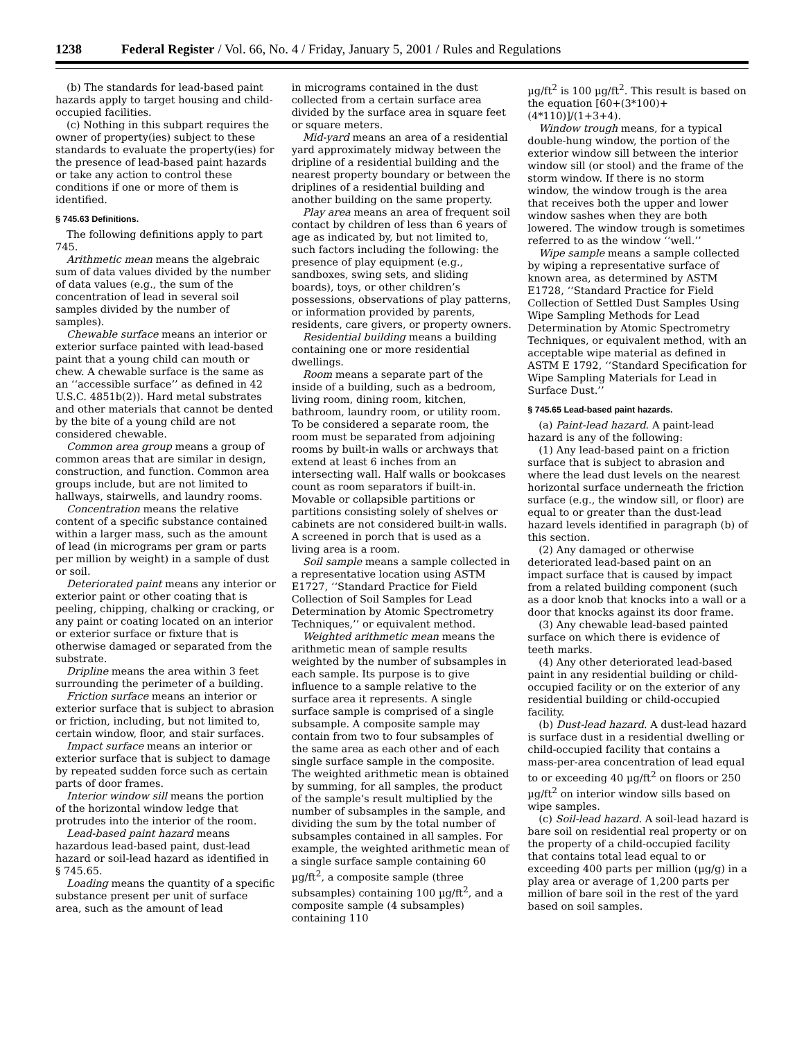1238 Federal Register / Vol. 66, No. 4 / Friday, January 5, 2001 / Rules and Regulations
(b) The standards for lead-based paint hazards apply to target housing and child-occupied facilities.
(c) Nothing in this subpart requires the owner of property(ies) subject to these standards to evaluate the property(ies) for the presence of lead-based paint hazards or take any action to control these conditions if one or more of them is identified.
§ 745.63 Definitions.
The following definitions apply to part 745.
Arithmetic mean means the algebraic sum of data values divided by the number of data values (e.g., the sum of the concentration of lead in several soil samples divided by the number of samples).
Chewable surface means an interior or exterior surface painted with lead-based paint that a young child can mouth or chew. A chewable surface is the same as an ‘‘accessible surface’’ as defined in 42 U.S.C. 4851b(2)). Hard metal substrates and other materials that cannot be dented by the bite of a young child are not considered chewable.
Common area group means a group of common areas that are similar in design, construction, and function. Common area groups include, but are not limited to hallways, stairwells, and laundry rooms.
Concentration means the relative content of a specific substance contained within a larger mass, such as the amount of lead (in micrograms per gram or parts per million by weight) in a sample of dust or soil.
Deteriorated paint means any interior or exterior paint or other coating that is peeling, chipping, chalking or cracking, or any paint or coating located on an interior or exterior surface or fixture that is otherwise damaged or separated from the substrate.
Dripline means the area within 3 feet surrounding the perimeter of a building.
Friction surface means an interior or exterior surface that is subject to abrasion or friction, including, but not limited to, certain window, floor, and stair surfaces.
Impact surface means an interior or exterior surface that is subject to damage by repeated sudden force such as certain parts of door frames.
Interior window sill means the portion of the horizontal window ledge that protrudes into the interior of the room.
Lead-based paint hazard means hazardous lead-based paint, dust-lead hazard or soil-lead hazard as identified in § 745.65.
Loading means the quantity of a specific substance present per unit of surface area, such as the amount of lead
in micrograms contained in the dust collected from a certain surface area divided by the surface area in square feet or square meters.
Mid-yard means an area of a residential yard approximately midway between the dripline of a residential building and the nearest property boundary or between the driplines of a residential building and another building on the same property.
Play area means an area of frequent soil contact by children of less than 6 years of age as indicated by, but not limited to, such factors including the following: the presence of play equipment (e.g., sandboxes, swing sets, and sliding boards), toys, or other children’s possessions, observations of play patterns, or information provided by parents, residents, care givers, or property owners.
Residential building means a building containing one or more residential dwellings.
Room means a separate part of the inside of a building, such as a bedroom, living room, dining room, kitchen, bathroom, laundry room, or utility room. To be considered a separate room, the room must be separated from adjoining rooms by built-in walls or archways that extend at least 6 inches from an intersecting wall. Half walls or bookcases count as room separators if built-in. Movable or collapsible partitions or partitions consisting solely of shelves or cabinets are not considered built-in walls. A screened in porch that is used as a living area is a room.
Soil sample means a sample collected in a representative location using ASTM E1727, ‘‘Standard Practice for Field Collection of Soil Samples for Lead Determination by Atomic Spectrometry Techniques,’’ or equivalent method.
Weighted arithmetic mean means the arithmetic mean of sample results weighted by the number of subsamples in each sample. Its purpose is to give influence to a sample relative to the surface area it represents. A single surface sample is comprised of a single subsample. A composite sample may contain from two to four subsamples of the same area as each other and of each single surface sample in the composite. The weighted arithmetic mean is obtained by summing, for all samples, the product of the sample’s result multiplied by the number of subsamples in the sample, and dividing the sum by the total number of subsamples contained in all samples. For example, the weighted arithmetic mean of a single surface sample containing 60 µg/ft<sup>2</sup>, a composite sample (three subsamples) containing 100 µg/ft<sup>2</sup>, and a composite sample (4 subsamples) containing 110
µg/ft<sup>2</sup> is 100 µg/ft<sup>2</sup>. This result is based on the equation [60+(3*100)+(4*110)]/(1+3+4).
Window trough means, for a typical double-hung window, the portion of the exterior window sill between the interior window sill (or stool) and the frame of the storm window. If there is no storm window, the window trough is the area that receives both the upper and lower window sashes when they are both lowered. The window trough is sometimes referred to as the window ‘‘well.’’
Wipe sample means a sample collected by wiping a representative surface of known area, as determined by ASTM E1728, ‘‘Standard Practice for Field Collection of Settled Dust Samples Using Wipe Sampling Methods for Lead Determination by Atomic Spectrometry Techniques, or equivalent method, with an acceptable wipe material as defined in ASTM E 1792, ‘‘Standard Specification for Wipe Sampling Materials for Lead in Surface Dust.’’
§ 745.65 Lead-based paint hazards.
(a) Paint-lead hazard. A paint-lead hazard is any of the following:
(1) Any lead-based paint on a friction surface that is subject to abrasion and where the lead dust levels on the nearest horizontal surface underneath the friction surface (e.g., the window sill, or floor) are equal to or greater than the dust-lead hazard levels identified in paragraph (b) of this section.
(2) Any damaged or otherwise deteriorated lead-based paint on an impact surface that is caused by impact from a related building component (such as a door knob that knocks into a wall or a door that knocks against its door frame.
(3) Any chewable lead-based painted surface on which there is evidence of teeth marks.
(4) Any other deteriorated lead-based paint in any residential building or child-occupied facility or on the exterior of any residential building or child-occupied facility.
(b) Dust-lead hazard. A dust-lead hazard is surface dust in a residential dwelling or child-occupied facility that contains a mass-per-area concentration of lead equal to or exceeding 40 µg/ft<sup>2</sup> on floors or 250 µg/ft<sup>2</sup> on interior window sills based on wipe samples.
(c) Soil-lead hazard. A soil-lead hazard is bare soil on residential real property or on the property of a child-occupied facility that contains total lead equal to or exceeding 400 parts per million (µg/g) in a play area or average of 1,200 parts per million of bare soil in the rest of the yard based on soil samples.